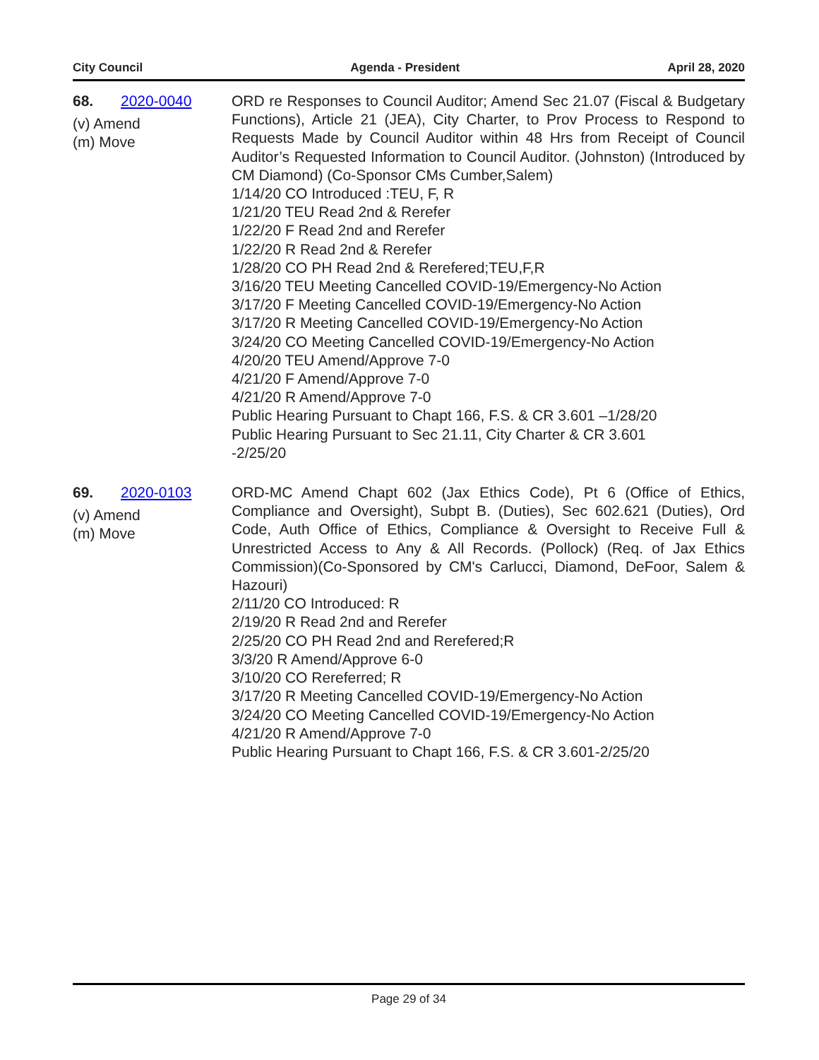City Council Agenda - President April 28, 2020
68. 2020-0040
(v) Amend
(m) Move
ORD re Responses to Council Auditor; Amend Sec 21.07 (Fiscal & Budgetary Functions), Article 21 (JEA), City Charter, to Prov Process to Respond to Requests Made by Council Auditor within 48 Hrs from Receipt of Council Auditor’s Requested Information to Council Auditor. (Johnston) (Introduced by CM Diamond) (Co-Sponsor CMs Cumber,Salem)
1/14/20 CO Introduced :TEU, F, R
1/21/20 TEU Read 2nd & Rerefer
1/22/20 F Read 2nd and Rerefer
1/22/20 R Read 2nd & Rerefer
1/28/20 CO PH Read 2nd & Rerefered;TEU,F,R
3/16/20 TEU Meeting Cancelled COVID-19/Emergency-No Action
3/17/20 F Meeting Cancelled COVID-19/Emergency-No Action
3/17/20 R Meeting Cancelled COVID-19/Emergency-No Action
3/24/20 CO Meeting Cancelled COVID-19/Emergency-No Action
4/20/20 TEU Amend/Approve 7-0
4/21/20 F Amend/Approve 7-0
4/21/20 R Amend/Approve 7-0
Public Hearing Pursuant to Chapt 166, F.S. & CR 3.601 –1/28/20
Public Hearing Pursuant to Sec 21.11, City Charter & CR 3.601
-2/25/20
69. 2020-0103
(v) Amend
(m) Move
ORD-MC Amend Chapt 602 (Jax Ethics Code), Pt 6 (Office of Ethics, Compliance and Oversight), Subpt B. (Duties), Sec 602.621 (Duties), Ord Code, Auth Office of Ethics, Compliance & Oversight to Receive Full & Unrestricted Access to Any & All Records. (Pollock) (Req. of Jax Ethics Commission)(Co-Sponsored by CM's Carlucci, Diamond, DeFoor, Salem & Hazouri)
2/11/20 CO Introduced: R
2/19/20 R Read 2nd and Rerefer
2/25/20 CO PH Read 2nd and Rerefered;R
3/3/20 R Amend/Approve 6-0
3/10/20 CO Rereferred; R
3/17/20 R Meeting Cancelled COVID-19/Emergency-No Action
3/24/20 CO Meeting Cancelled COVID-19/Emergency-No Action
4/21/20 R Amend/Approve 7-0
Public Hearing Pursuant to Chapt 166, F.S. & CR 3.601-2/25/20
Page 29 of 34